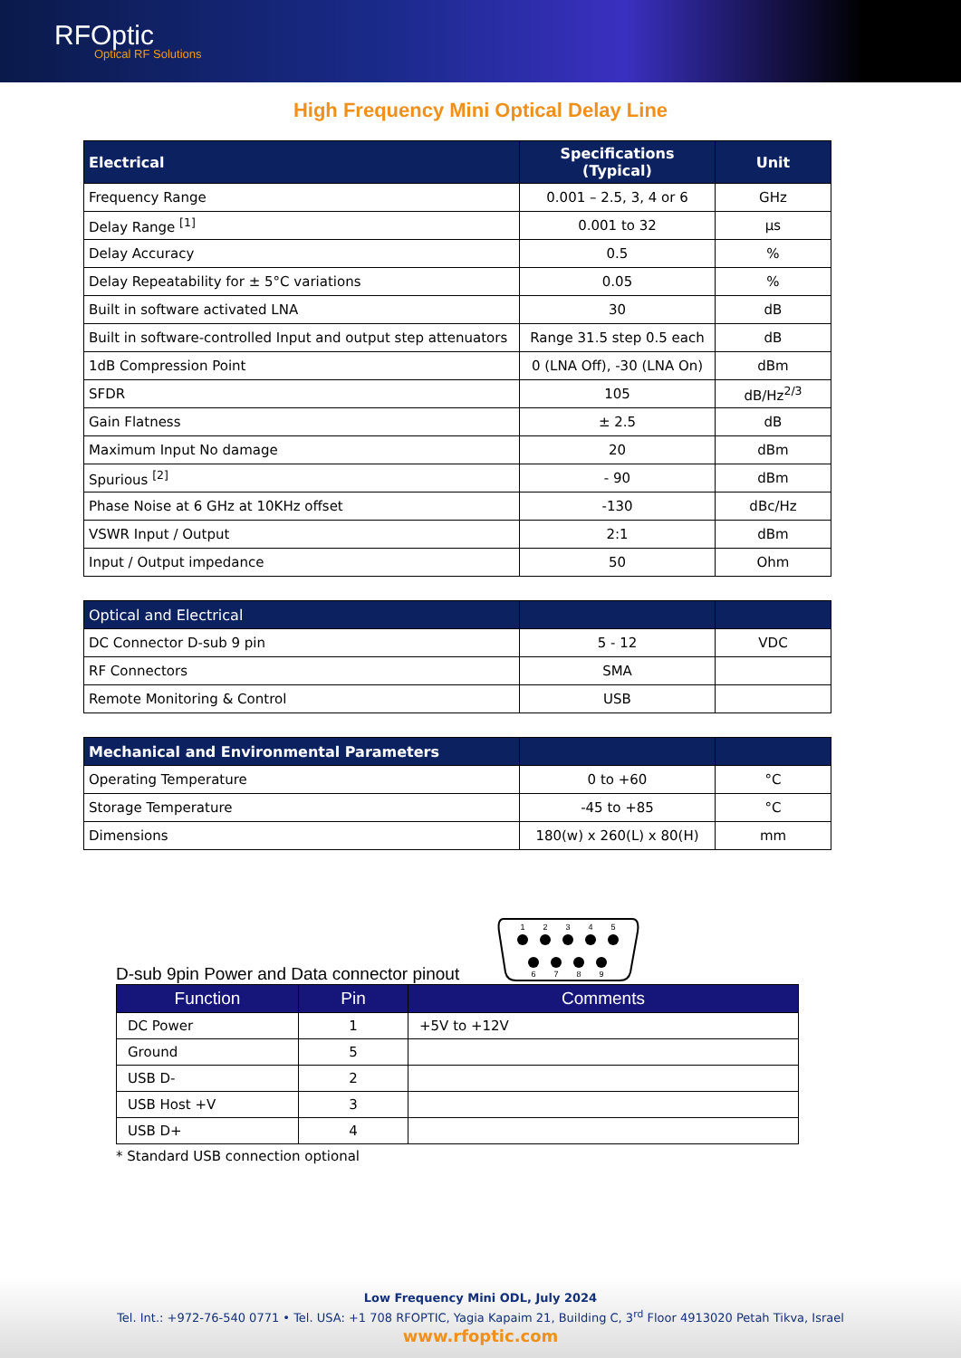RFOptic
Optical RF Solutions
High Frequency Mini Optical Delay Line
| Electrical | Specifications (Typical) | Unit |
| --- | --- | --- |
| Frequency Range | 0.001 – 2.5, 3, 4 or 6 | GHz |
| Delay Range <sup>[1]</sup> | 0.001 to 32 | µs |
| Delay Accuracy | 0.5 | % |
| Delay Repeatability for ± 5°C variations | 0.05 | % |
| Built in software activated LNA | 30 | dB |
| Built in software-controlled Input and output step attenuators | Range 31.5 step 0.5 each | dB |
| 1dB Compression Point | 0 (LNA Off), -30 (LNA On) | dBm |
| SFDR | 105 | dB/Hz<sup>2/3</sup> |
| Gain Flatness | ± 2.5 | dB |
| Maximum Input No damage | 20 | dBm |
| Spurious <sup>[2]</sup> | - 90 | dBm |
| Phase Noise at 6 GHz at 10KHz offset | -130 | dBc/Hz |
| VSWR Input / Output | 2:1 | dBm |
| Input / Output impedance | 50 | Ohm |
| Optical and Electrical | | |
| --- | --- | --- |
| DC Connector D-sub 9 pin | 5 - 12 | VDC |
| RF Connectors | SMA | |
| Remote Monitoring & Control | USB | |
| Mechanical and Environmental Parameters | | |
| --- | --- | --- |
| Operating Temperature | 0 to +60 | °C |
| Storage Temperature | -45 to +85 | °C |
| Dimensions | 180(w) x 260(L) x 80(H) | mm |
D-sub 9pin Power and Data connector pinout
1
2
3
4
5
6
7
8
9
| Function | Pin | Comments |
| --- | --- | --- |
| DC Power | 1 | +5V to +12V |
| Ground | 5 | |
| USB D- | 2 | |
| USB Host +V | 3 | |
| USB D+ | 4 | |
* Standard USB connection optional
Low Frequency Mini ODL, July 2024
Tel. Int.: +972-76-540 0771 • Tel. USA: +1 708 RFOPTIC, Yagia Kapaim 21, Building C, 3<sup>rd</sup> Floor 4913020 Petah Tikva, Israel
www.rfoptic.com